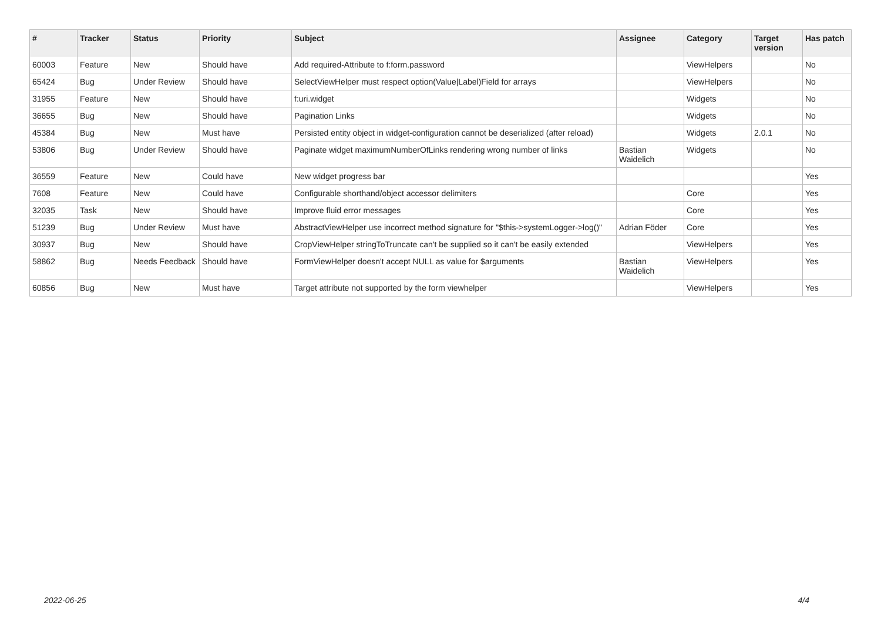| # | Tracker | Status | Priority | Subject | Assignee | Category | Target version | Has patch |
| --- | --- | --- | --- | --- | --- | --- | --- | --- |
| 60003 | Feature | New | Should have | Add required-Attribute to f:form.password | | ViewHelpers | | No |
| 65424 | Bug | Under Review | Should have | SelectViewHelper must respect option(Value/Label)Field for arrays | | ViewHelpers | | No |
| 31955 | Feature | New | Should have | f:uri.widget | | Widgets | | No |
| 36655 | Bug | New | Should have | Pagination Links | | Widgets | | No |
| 45384 | Bug | New | Must have | Persisted entity object in widget-configuration cannot be deserialized (after reload) | | Widgets | 2.0.1 | No |
| 53806 | Bug | Under Review | Should have | Paginate widget maximumNumberOfLinks rendering wrong number of links | Bastian Waidelich | Widgets | | No |
| 36559 | Feature | New | Could have | New widget progress bar | | | | Yes |
| 7608 | Feature | New | Could have | Configurable shorthand/object accessor delimiters | | Core | | Yes |
| 32035 | Task | New | Should have | Improve fluid error messages | | Core | | Yes |
| 51239 | Bug | Under Review | Must have | AbstractViewHelper use incorrect method signature for "$this->systemLogger->log()" | Adrian Föder | Core | | Yes |
| 30937 | Bug | New | Should have | CropViewHelper stringToTruncate can't be supplied so it can't be easily extended | | ViewHelpers | | Yes |
| 58862 | Bug | Needs Feedback | Should have | FormViewHelper doesn't accept NULL as value for $arguments | Bastian Waidelich | ViewHelpers | | Yes |
| 60856 | Bug | New | Must have | Target attribute not supported by the form viewhelper | | ViewHelpers | | Yes |
2022-06-25 4/4